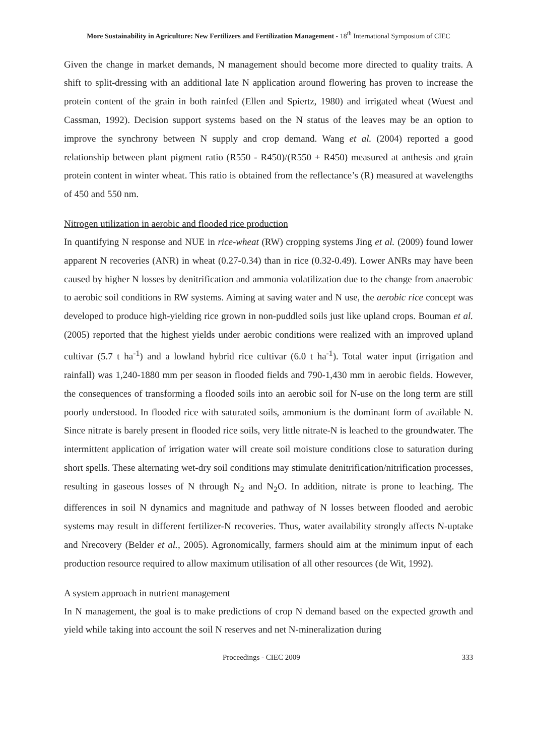More Sustainability in Agriculture: New Fertilizers and Fertilization Management - 18<sup>th</sup> International Symposium of CIEC
Given the change in market demands, N management should become more directed to quality traits. A shift to split-dressing with an additional late N application around flowering has proven to increase the protein content of the grain in both rainfed (Ellen and Spiertz, 1980) and irrigated wheat (Wuest and Cassman, 1992). Decision support systems based on the N status of the leaves may be an option to improve the synchrony between N supply and crop demand. Wang et al. (2004) reported a good relationship between plant pigment ratio (R550 - R450)/(R550 + R450) measured at anthesis and grain protein content in winter wheat. This ratio is obtained from the reflectance’s (R) measured at wavelengths of 450 and 550 nm.
Nitrogen utilization in aerobic and flooded rice production
In quantifying N response and NUE in rice-wheat (RW) cropping systems Jing et al. (2009) found lower apparent N recoveries (ANR) in wheat (0.27-0.34) than in rice (0.32-0.49). Lower ANRs may have been caused by higher N losses by denitrification and ammonia volatilization due to the change from anaerobic to aerobic soil conditions in RW systems. Aiming at saving water and N use, the aerobic rice concept was developed to produce high-yielding rice grown in non-puddled soils just like upland crops. Bouman et al. (2005) reported that the highest yields under aerobic conditions were realized with an improved upland cultivar (5.7 t ha<sup>-1</sup>) and a lowland hybrid rice cultivar (6.0 t ha<sup>-1</sup>). Total water input (irrigation and rainfall) was 1,240-1880 mm per season in flooded fields and 790-1,430 mm in aerobic fields. However, the consequences of transforming a flooded soils into an aerobic soil for N-use on the long term are still poorly understood. In flooded rice with saturated soils, ammonium is the dominant form of available N. Since nitrate is barely present in flooded rice soils, very little nitrate-N is leached to the groundwater. The intermittent application of irrigation water will create soil moisture conditions close to saturation during short spells. These alternating wet-dry soil conditions may stimulate denitrification/nitrification processes, resulting in gaseous losses of N through N<sub>2</sub> and N<sub>2</sub>O. In addition, nitrate is prone to leaching. The differences in soil N dynamics and magnitude and pathway of N losses between flooded and aerobic systems may result in different fertilizer-N recoveries. Thus, water availability strongly affects N-uptake and Nrecovery (Belder et al., 2005). Agronomically, farmers should aim at the minimum input of each production resource required to allow maximum utilisation of all other resources (de Wit, 1992).
A system approach in nutrient management
In N management, the goal is to make predictions of crop N demand based on the expected growth and yield while taking into account the soil N reserves and net N-mineralization during
Proceedings - CIEC 2009 333